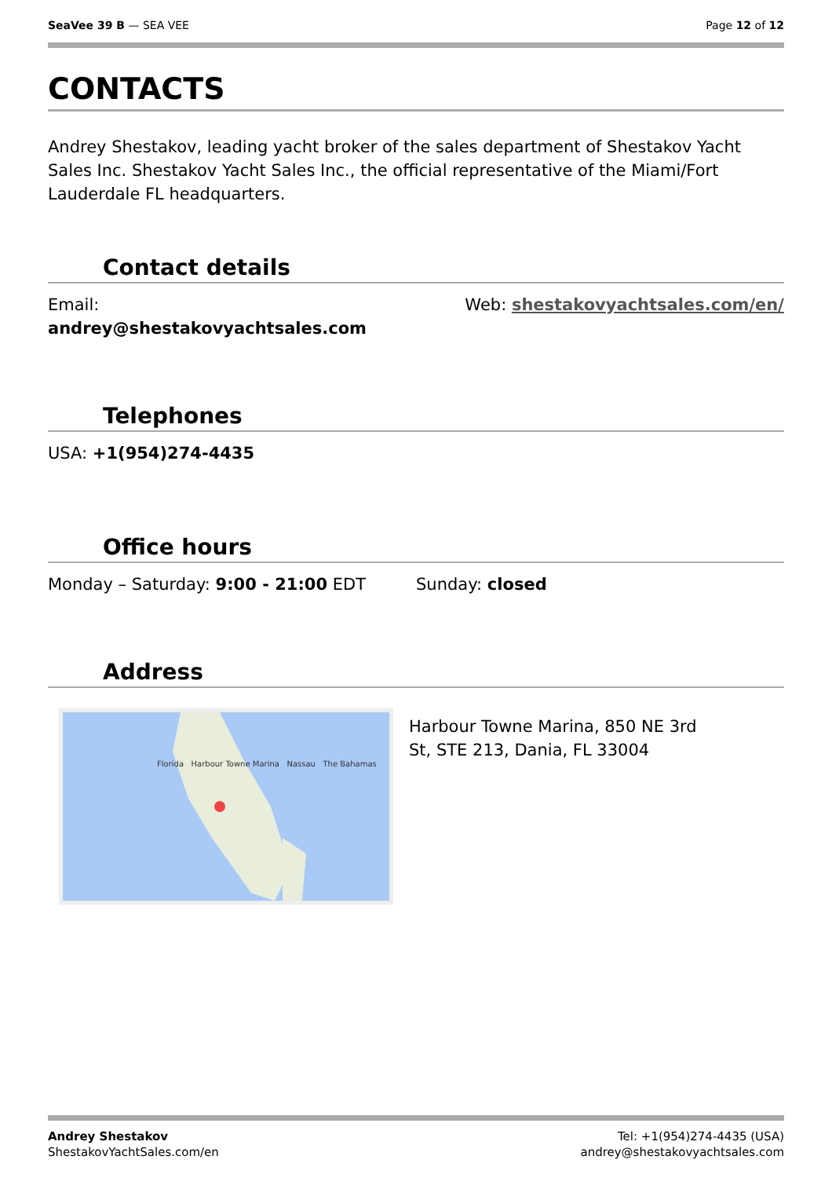SeaVee 39 B — SEA VEE Page 12 of 12
CONTACTS
Andrey Shestakov, leading yacht broker of the sales department of Shestakov Yacht Sales Inc. Shestakov Yacht Sales Inc., the official representative of the Miami/Fort Lauderdale FL headquarters.
Contact details
Email:
andrey@shestakovyachtsales.com
Web: shestakovyachtsales.com/en/
Telephones
USA: +1(954)274-4435
Office hours
Monday – Saturday: 9:00 - 21:00 EDT
Sunday: closed
Address
Florida Harbour Towne Marina Nassau The Bahamas
Harbour Towne Marina, 850 NE 3rd St, STE 213, Dania, FL 33004
Andrey Shestakov
ShestakovYachtSales.com/en
Tel: +1(954)274-4435 (USA)
andrey@shestakovyachtsales.com